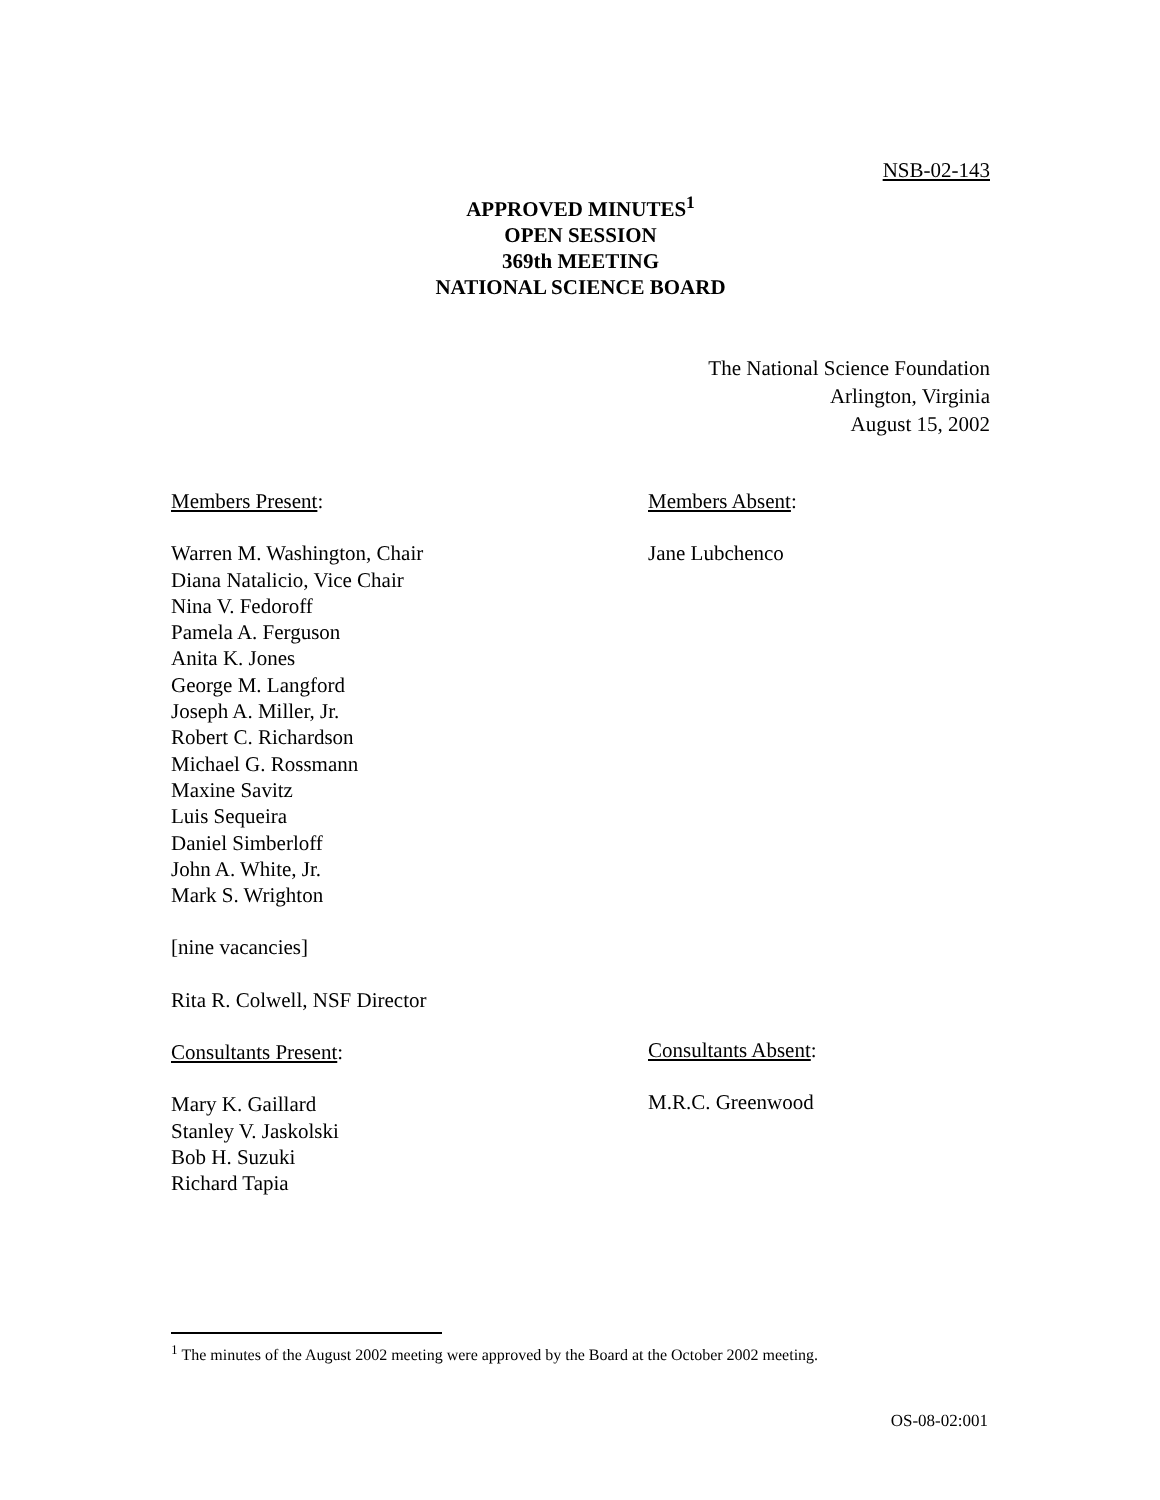NSB-02-143
APPROVED MINUTES<sup>1</sup>
OPEN SESSION
369th MEETING
NATIONAL SCIENCE BOARD
The National Science Foundation
Arlington, Virginia
August 15, 2002
Members Present:
Warren M. Washington, Chair
Diana Natalicio, Vice Chair
Nina V. Fedoroff
Pamela A. Ferguson
Anita K. Jones
George M. Langford
Joseph A. Miller, Jr.
Robert C. Richardson
Michael G. Rossmann
Maxine Savitz
Luis Sequeira
Daniel Simberloff
John A. White, Jr.
Mark S. Wrighton
[nine vacancies]
Rita R. Colwell, NSF Director
Consultants Present:
Mary K. Gaillard
Stanley V. Jaskolski
Bob H. Suzuki
Richard Tapia
Members Absent:
Jane Lubchenco
Consultants Absent:
M.R.C. Greenwood
<sup>1</sup> The minutes of the August 2002 meeting were approved by the Board at the October 2002 meeting.
OS-08-02:001